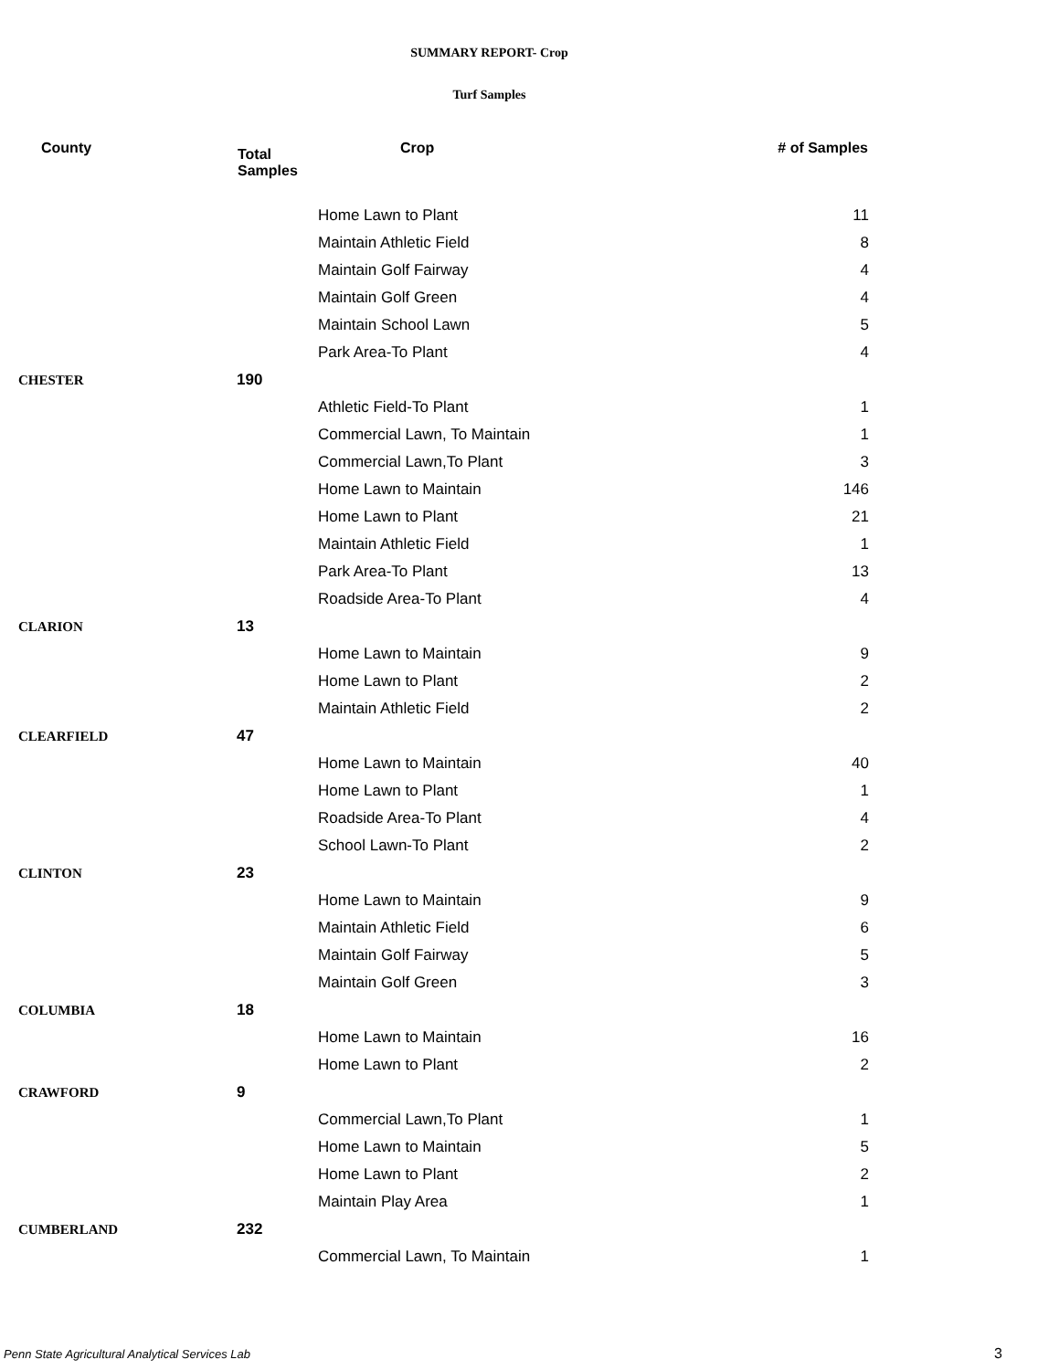SUMMARY REPORT- Crop
Turf Samples
| County | Total Samples | Crop | # of Samples |
| --- | --- | --- | --- |
| | | Home Lawn to Plant | 11 |
| | | Maintain Athletic Field | 8 |
| | | Maintain Golf Fairway | 4 |
| | | Maintain Golf Green | 4 |
| | | Maintain School Lawn | 5 |
| | | Park Area-To Plant | 4 |
| CHESTER | 190 | | |
| | | Athletic Field-To Plant | 1 |
| | | Commercial Lawn, To Maintain | 1 |
| | | Commercial Lawn,To Plant | 3 |
| | | Home Lawn to Maintain | 146 |
| | | Home Lawn to Plant | 21 |
| | | Maintain Athletic Field | 1 |
| | | Park Area-To Plant | 13 |
| | | Roadside Area-To Plant | 4 |
| CLARION | 13 | | |
| | | Home Lawn to Maintain | 9 |
| | | Home Lawn to Plant | 2 |
| | | Maintain Athletic Field | 2 |
| CLEARFIELD | 47 | | |
| | | Home Lawn to Maintain | 40 |
| | | Home Lawn to Plant | 1 |
| | | Roadside Area-To Plant | 4 |
| | | School Lawn-To Plant | 2 |
| CLINTON | 23 | | |
| | | Home Lawn to Maintain | 9 |
| | | Maintain Athletic Field | 6 |
| | | Maintain Golf Fairway | 5 |
| | | Maintain Golf Green | 3 |
| COLUMBIA | 18 | | |
| | | Home Lawn to Maintain | 16 |
| | | Home Lawn to Plant | 2 |
| CRAWFORD | 9 | | |
| | | Commercial Lawn,To Plant | 1 |
| | | Home Lawn to Maintain | 5 |
| | | Home Lawn to Plant | 2 |
| | | Maintain Play Area | 1 |
| CUMBERLAND | 232 | | |
| | | Commercial Lawn, To Maintain | 1 |
Penn State Agricultural Analytical Services Lab
3